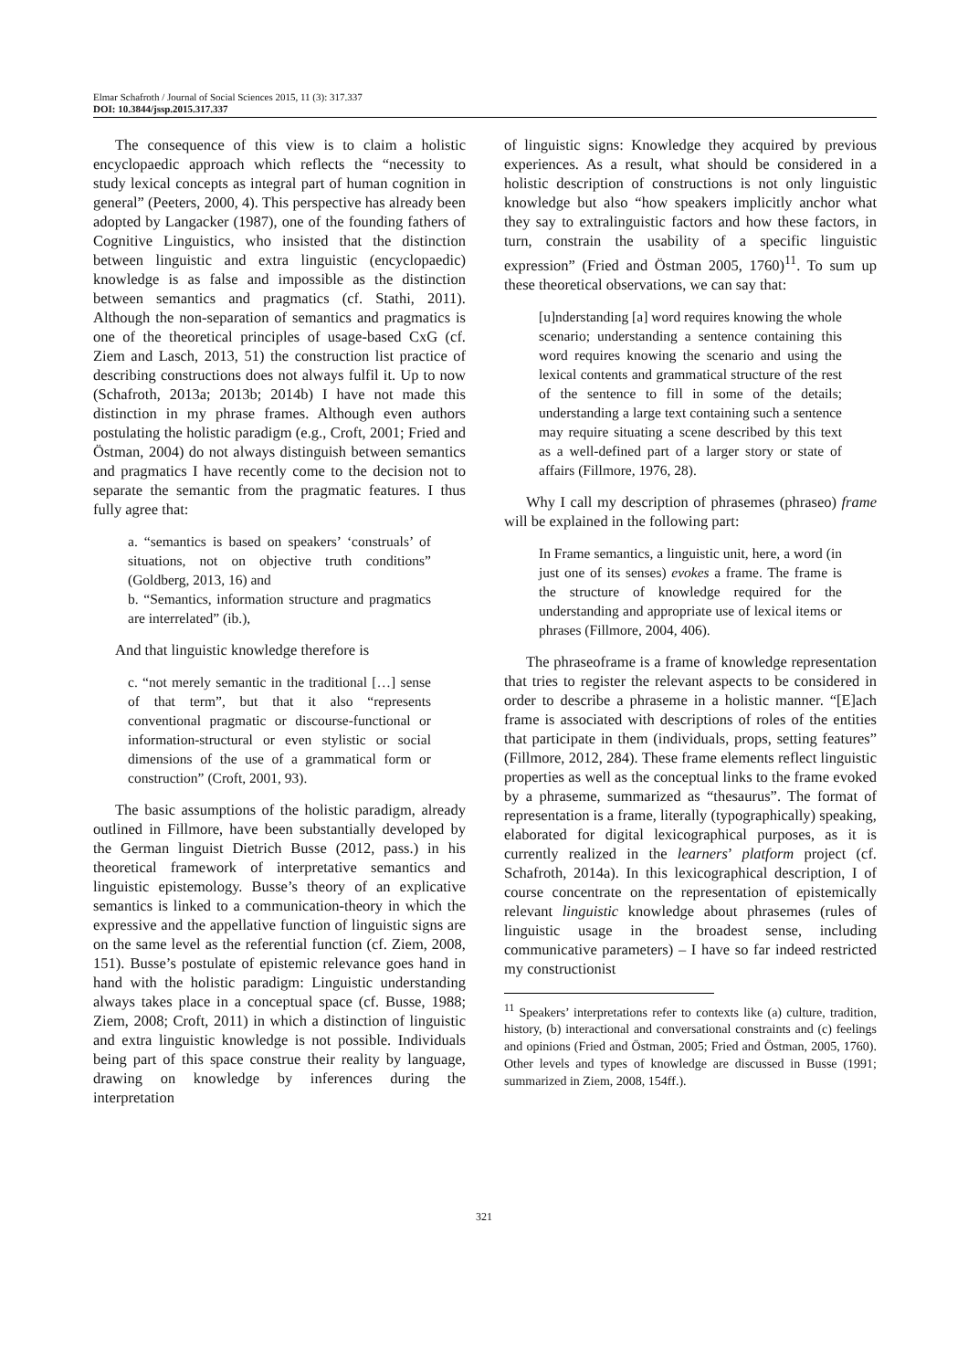Elmar Schafroth / Journal of Social Sciences 2015, 11 (3): 317.337
DOI: 10.3844/jssp.2015.317.337
The consequence of this view is to claim a holistic encyclopaedic approach which reflects the “necessity to study lexical concepts as integral part of human cognition in general” (Peeters, 2000, 4). This perspective has already been adopted by Langacker (1987), one of the founding fathers of Cognitive Linguistics, who insisted that the distinction between linguistic and extra linguistic (encyclopaedic) knowledge is as false and impossible as the distinction between semantics and pragmatics (cf. Stathi, 2011). Although the non-separation of semantics and pragmatics is one of the theoretical principles of usage-based CxG (cf. Ziem and Lasch, 2013, 51) the construction list practice of describing constructions does not always fulfil it. Up to now (Schafroth, 2013a; 2013b; 2014b) I have not made this distinction in my phrase frames. Although even authors postulating the holistic paradigm (e.g., Croft, 2001; Fried and Östman, 2004) do not always distinguish between semantics and pragmatics I have recently come to the decision not to separate the semantic from the pragmatic features. I thus fully agree that:
a. “semantics is based on speakers’ ‘construals’ of situations, not on objective truth conditions” (Goldberg, 2013, 16) and
b. “Semantics, information structure and pragmatics are interrelated” (ib.),
And that linguistic knowledge therefore is
c. “not merely semantic in the traditional […] sense of that term”, but that it also “represents conventional pragmatic or discourse-functional or information-structural or even stylistic or social dimensions of the use of a grammatical form or construction” (Croft, 2001, 93).
The basic assumptions of the holistic paradigm, already outlined in Fillmore, have been substantially developed by the German linguist Dietrich Busse (2012, pass.) in his theoretical framework of interpretative semantics and linguistic epistemology. Busse’s theory of an explicative semantics is linked to a communication-theory in which the expressive and the appellative function of linguistic signs are on the same level as the referential function (cf. Ziem, 2008, 151). Busse’s postulate of epistemic relevance goes hand in hand with the holistic paradigm: Linguistic understanding always takes place in a conceptual space (cf. Busse, 1988; Ziem, 2008; Croft, 2011) in which a distinction of linguistic and extra linguistic knowledge is not possible. Individuals being part of this space construe their reality by language, drawing on knowledge by inferences during the interpretation
of linguistic signs: Knowledge they acquired by previous experiences. As a result, what should be considered in a holistic description of constructions is not only linguistic knowledge but also “how speakers implicitly anchor what they say to extralinguistic factors and how these factors, in turn, constrain the usability of a specific linguistic expression” (Fried and Östman 2005, 1760)<sup>11</sup>. To sum up these theoretical observations, we can say that:
[u]nderstanding [a] word requires knowing the whole scenario; understanding a sentence containing this word requires knowing the scenario and using the lexical contents and grammatical structure of the rest of the sentence to fill in some of the details; understanding a large text containing such a sentence may require situating a scene described by this text as a well-defined part of a larger story or state of affairs (Fillmore, 1976, 28).
Why I call my description of phrasemes (phraseo) frame will be explained in the following part:
In Frame semantics, a linguistic unit, here, a word (in just one of its senses) evokes a frame. The frame is the structure of knowledge required for the understanding and appropriate use of lexical items or phrases (Fillmore, 2004, 406).
The phraseoframe is a frame of knowledge representation that tries to register the relevant aspects to be considered in order to describe a phraseme in a holistic manner. “[E]ach frame is associated with descriptions of roles of the entities that participate in them (individuals, props, setting features” (Fillmore, 2012, 284). These frame elements reflect linguistic properties as well as the conceptual links to the frame evoked by a phraseme, summarized as “thesaurus”. The format of representation is a frame, literally (typographically) speaking, elaborated for digital lexicographical purposes, as it is currently realized in the learners’ platform project (cf. Schafroth, 2014a). In this lexicographical description, I of course concentrate on the representation of epistemically relevant linguistic knowledge about phrasemes (rules of linguistic usage in the broadest sense, including communicative parameters) – I have so far indeed restricted my constructionist
<sup>11</sup> Speakers’ interpretations refer to contexts like (a) culture, tradition, history, (b) interactional and conversational constraints and (c) feelings and opinions (Fried and Östman, 2005; Fried and Östman, 2005, 1760). Other levels and types of knowledge are discussed in Busse (1991; summarized in Ziem, 2008, 154ff.).
321